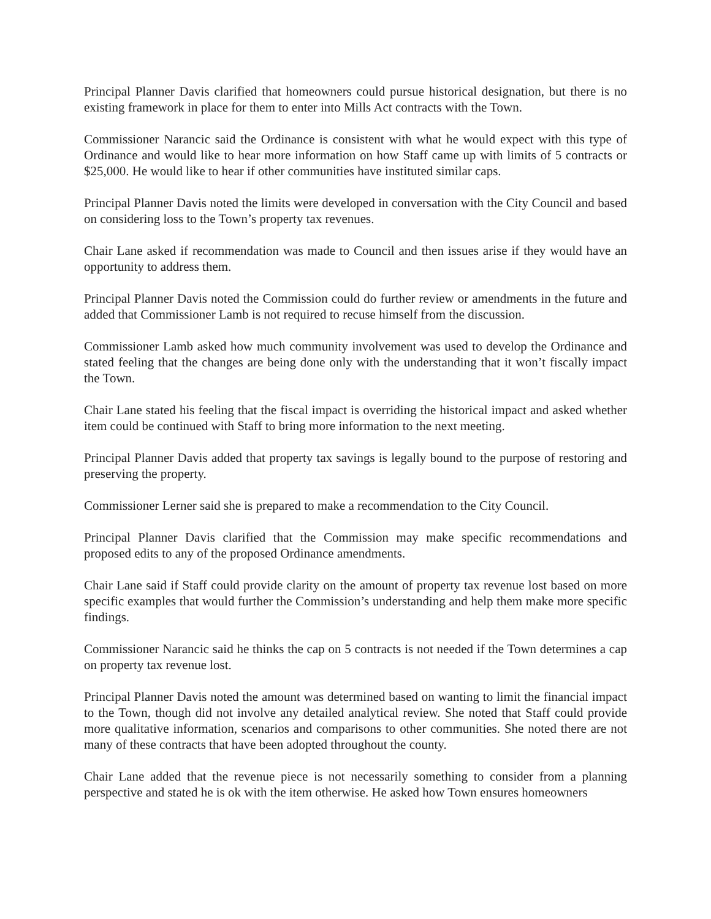Principal Planner Davis clarified that homeowners could pursue historical designation, but there is no existing framework in place for them to enter into Mills Act contracts with the Town.
Commissioner Narancic said the Ordinance is consistent with what he would expect with this type of Ordinance and would like to hear more information on how Staff came up with limits of 5 contracts or $25,000. He would like to hear if other communities have instituted similar caps.
Principal Planner Davis noted the limits were developed in conversation with the City Council and based on considering loss to the Town’s property tax revenues.
Chair Lane asked if recommendation was made to Council and then issues arise if they would have an opportunity to address them.
Principal Planner Davis noted the Commission could do further review or amendments in the future and added that Commissioner Lamb is not required to recuse himself from the discussion.
Commissioner Lamb asked how much community involvement was used to develop the Ordinance and stated feeling that the changes are being done only with the understanding that it won’t fiscally impact the Town.
Chair Lane stated his feeling that the fiscal impact is overriding the historical impact and asked whether item could be continued with Staff to bring more information to the next meeting.
Principal Planner Davis added that property tax savings is legally bound to the purpose of restoring and preserving the property.
Commissioner Lerner said she is prepared to make a recommendation to the City Council.
Principal Planner Davis clarified that the Commission may make specific recommendations and proposed edits to any of the proposed Ordinance amendments.
Chair Lane said if Staff could provide clarity on the amount of property tax revenue lost based on more specific examples that would further the Commission’s understanding and help them make more specific findings.
Commissioner Narancic said he thinks the cap on 5 contracts is not needed if the Town determines a cap on property tax revenue lost.
Principal Planner Davis noted the amount was determined based on wanting to limit the financial impact to the Town, though did not involve any detailed analytical review. She noted that Staff could provide more qualitative information, scenarios and comparisons to other communities. She noted there are not many of these contracts that have been adopted throughout the county.
Chair Lane added that the revenue piece is not necessarily something to consider from a planning perspective and stated he is ok with the item otherwise. He asked how Town ensures homeowners